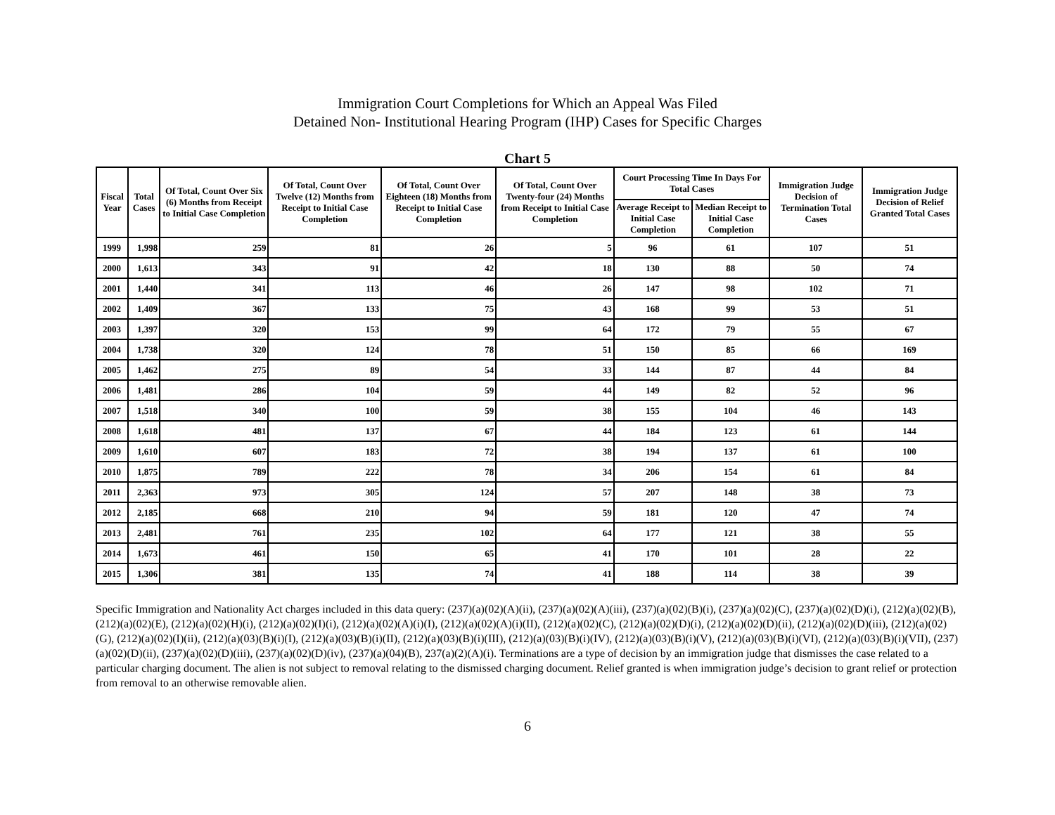Immigration Court Completions for Which an Appeal Was Filed
Detained Non- Institutional Hearing Program (IHP) Cases for Specific Charges
Chart 5
| Fiscal Year | Total Cases | Of Total, Count Over Six (6) Months from Receipt to Initial Case Completion | Of Total, Count Over Twelve (12) Months from Receipt to Initial Case Completion | Of Total, Count Over Eighteen (18) Months from Receipt to Initial Case Completion | Of Total, Count Over Twenty-four (24) Months from Receipt to Initial Case Completion | Court Processing Time In Days For Total Cases | | Immigration Judge Decision of Termination Total Cases | Immigration Judge Decision of Relief Granted Total Cases |
| --- | --- | --- | --- | --- | --- | --- | --- | --- | --- |
| | | | | | | Average Receipt to Initial Case Completion | Median Receipt to Initial Case Completion | | |
| 1999 | 1,998 | 259 | 81 | 26 | 5 | 96 | 61 | 107 | 51 |
| 2000 | 1,613 | 343 | 91 | 42 | 18 | 130 | 88 | 50 | 74 |
| 2001 | 1,440 | 341 | 113 | 46 | 26 | 147 | 98 | 102 | 71 |
| 2002 | 1,409 | 367 | 133 | 75 | 43 | 168 | 99 | 53 | 51 |
| 2003 | 1,397 | 320 | 153 | 99 | 64 | 172 | 79 | 55 | 67 |
| 2004 | 1,738 | 320 | 124 | 78 | 51 | 150 | 85 | 66 | 169 |
| 2005 | 1,462 | 275 | 89 | 54 | 33 | 144 | 87 | 44 | 84 |
| 2006 | 1,481 | 286 | 104 | 59 | 44 | 149 | 82 | 52 | 96 |
| 2007 | 1,518 | 340 | 100 | 59 | 38 | 155 | 104 | 46 | 143 |
| 2008 | 1,618 | 481 | 137 | 67 | 44 | 184 | 123 | 61 | 144 |
| 2009 | 1,610 | 607 | 183 | 72 | 38 | 194 | 137 | 61 | 100 |
| 2010 | 1,875 | 789 | 222 | 78 | 34 | 206 | 154 | 61 | 84 |
| 2011 | 2,363 | 973 | 305 | 124 | 57 | 207 | 148 | 38 | 73 |
| 2012 | 2,185 | 668 | 210 | 94 | 59 | 181 | 120 | 47 | 74 |
| 2013 | 2,481 | 761 | 235 | 102 | 64 | 177 | 121 | 38 | 55 |
| 2014 | 1,673 | 461 | 150 | 65 | 41 | 170 | 101 | 28 | 22 |
| 2015 | 1,306 | 381 | 135 | 74 | 41 | 188 | 114 | 38 | 39 |
Specific Immigration and Nationality Act charges included in this data query: (237)(a)(02)(A)(ii), (237)(a)(02)(A)(iii), (237)(a)(02)(B)(i), (237)(a)(02)(C), (237)(a)(02)(D)(i), (212)(a)(02)(B), (212)(a)(02)(E), (212)(a)(02)(H)(i), (212)(a)(02)(I)(i), (212)(a)(02)(A)(i)(I), (212)(a)(02)(A)(i)(II), (212)(a)(02)(C), (212)(a)(02)(D)(i), (212)(a)(02)(D)(ii), (212)(a)(02)(D)(iii), (212)(a)(02)(G), (212)(a)(02)(I)(ii), (212)(a)(03)(B)(i)(I), (212)(a)(03)(B)(i)(II), (212)(a)(03)(B)(i)(III), (212)(a)(03)(B)(i)(IV), (212)(a)(03)(B)(i)(V), (212)(a)(03)(B)(i)(VI), (212)(a)(03)(B)(i)(VII), (237)(a)(02)(D)(ii), (237)(a)(02)(D)(iii), (237)(a)(02)(D)(iv), (237)(a)(04)(B), 237(a)(2)(A)(i). Terminations are a type of decision by an immigration judge that dismisses the case related to a particular charging document. The alien is not subject to removal relating to the dismissed charging document. Relief granted is when immigration judge’s decision to grant relief or protection from removal to an otherwise removable alien.
6